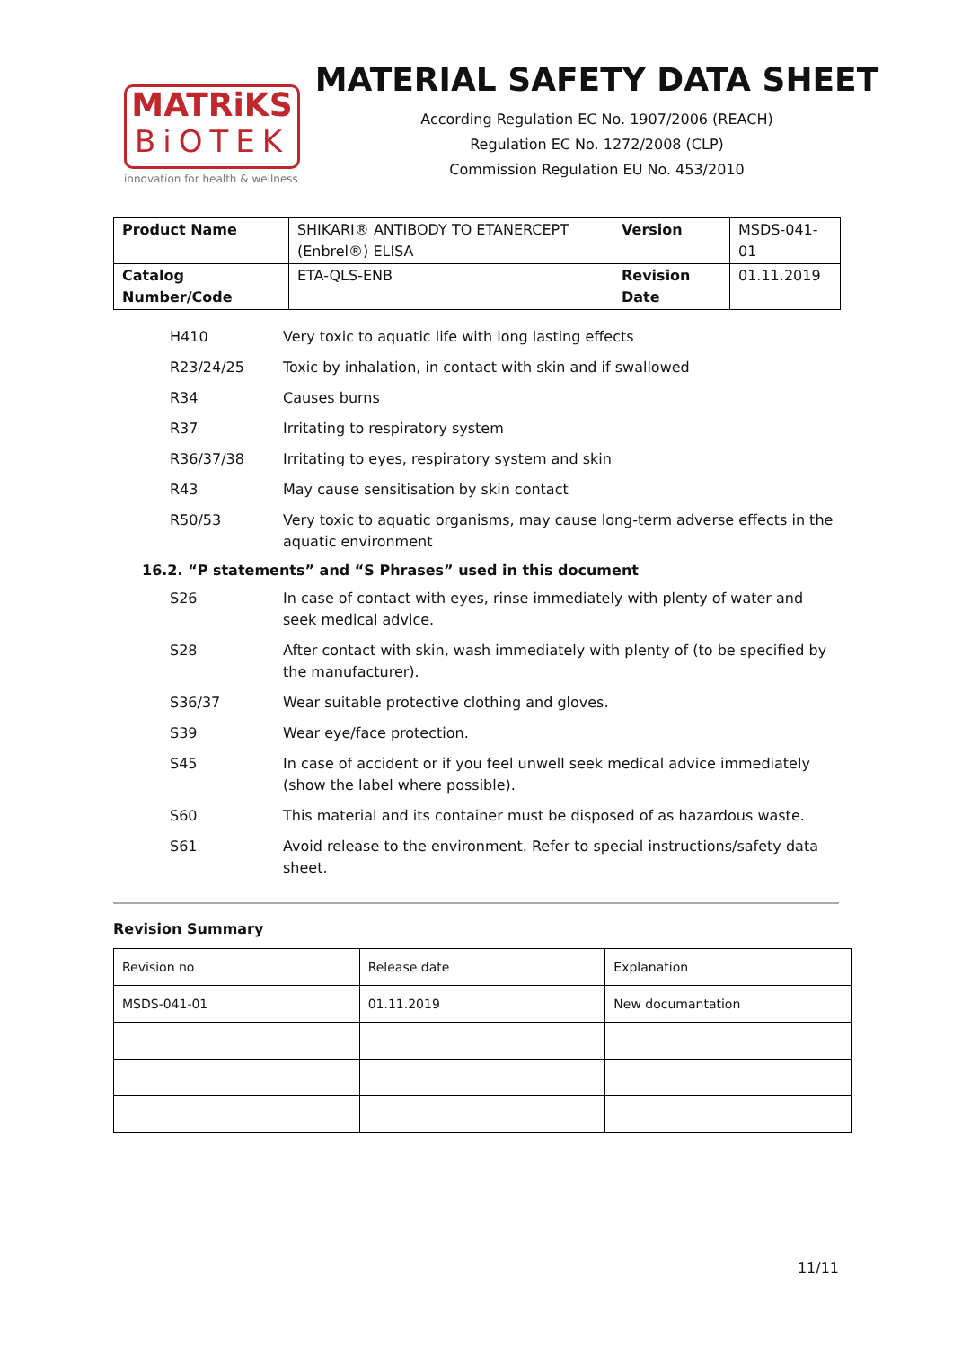MATRiKS
BiOTEK
innovation for health & wellness
MATERIAL SAFETY DATA SHEET
According Regulation EC No. 1907/2006 (REACH)
Regulation EC No. 1272/2008 (CLP)
Commission Regulation EU No. 453/2010
| Product Name | SHIKARI® ANTIBODY TO ETANERCEPT (Enbrel®) ELISA | Version | MSDS-041-01 |
| Catalog Number/Code | ETA-QLS-ENB | Revision Date | 01.11.2019 |
H410 Very toxic to aquatic life with long lasting effects
R23/24/25 Toxic by inhalation, in contact with skin and if swallowed
R34 Causes burns
R37 Irritating to respiratory system
R36/37/38 Irritating to eyes, respiratory system and skin
R43 May cause sensitisation by skin contact
R50/53 Very toxic to aquatic organisms, may cause long-term adverse effects in the aquatic environment
16.2. “P statements” and “S Phrases” used in this document
S26 In case of contact with eyes, rinse immediately with plenty of water and seek medical advice.
S28 After contact with skin, wash immediately with plenty of (to be specified by the manufacturer).
S36/37 Wear suitable protective clothing and gloves.
S39 Wear eye/face protection.
S45 In case of accident or if you feel unwell seek medical advice immediately (show the label where possible).
S60 This material and its container must be disposed of as hazardous waste.
S61 Avoid release to the environment. Refer to special instructions/safety data sheet.
Revision Summary
| Revision no | Release date | Explanation |
| MSDS-041-01 | 01.11.2019 | New documantation |
11/11